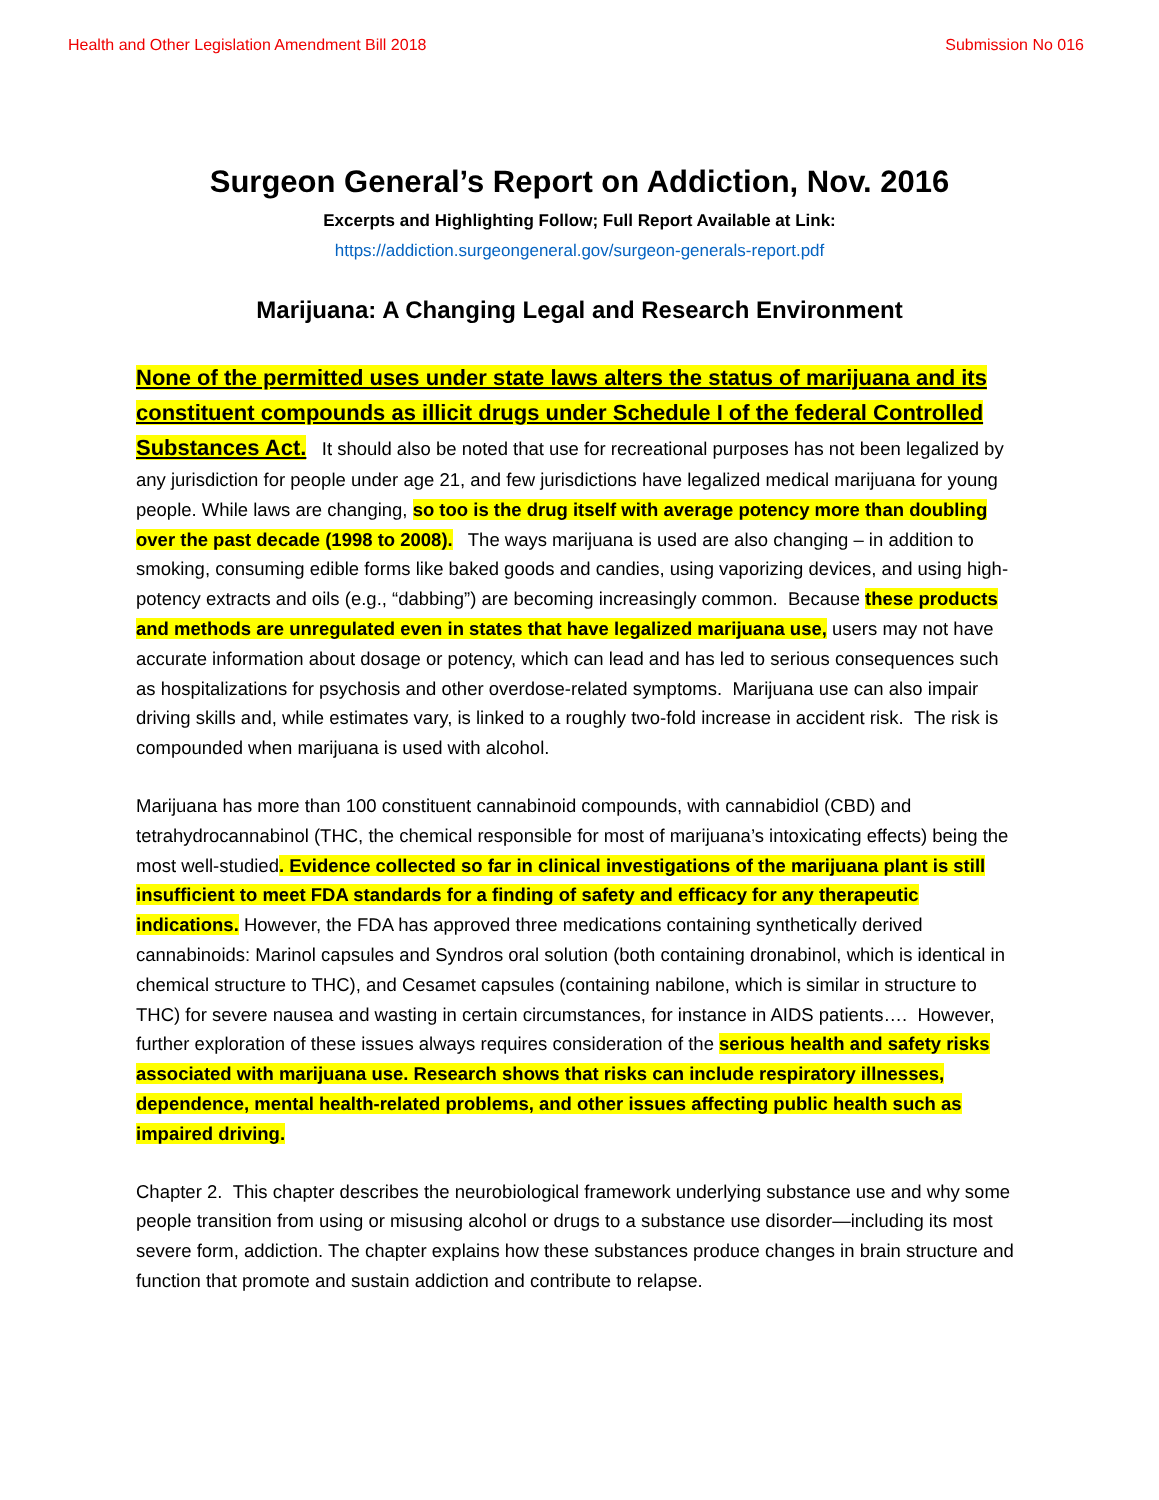Health and Other Legislation Amendment Bill 2018 Submission No 016
Surgeon General’s Report on Addiction, Nov. 2016
Excerpts and Highlighting Follow; Full Report Available at Link:
https://addiction.surgeongeneral.gov/surgeon-generals-report.pdf
Marijuana: A Changing Legal and Research Environment
None of the permitted uses under state laws alters the status of marijuana and its constituent compounds as illicit drugs under Schedule I of the federal Controlled Substances Act. It should also be noted that use for recreational purposes has not been legalized by any jurisdiction for people under age 21, and few jurisdictions have legalized medical marijuana for young people. While laws are changing, so too is the drug itself with average potency more than doubling over the past decade (1998 to 2008). The ways marijuana is used are also changing – in addition to smoking, consuming edible forms like baked goods and candies, using vaporizing devices, and using high-potency extracts and oils (e.g., “dabbing”) are becoming increasingly common. Because these products and methods are unregulated even in states that have legalized marijuana use, users may not have accurate information about dosage or potency, which can lead and has led to serious consequences such as hospitalizations for psychosis and other overdose-related symptoms. Marijuana use can also impair driving skills and, while estimates vary, is linked to a roughly two-fold increase in accident risk. The risk is compounded when marijuana is used with alcohol.
Marijuana has more than 100 constituent cannabinoid compounds, with cannabidiol (CBD) and tetrahydrocannabinol (THC, the chemical responsible for most of marijuana’s intoxicating effects) being the most well-studied. Evidence collected so far in clinical investigations of the marijuana plant is still insufficient to meet FDA standards for a finding of safety and efficacy for any therapeutic indications. However, the FDA has approved three medications containing synthetically derived cannabinoids: Marinol capsules and Syndros oral solution (both containing dronabinol, which is identical in chemical structure to THC), and Cesamet capsules (containing nabilone, which is similar in structure to THC) for severe nausea and wasting in certain circumstances, for instance in AIDS patients…. However, further exploration of these issues always requires consideration of the serious health and safety risks associated with marijuana use. Research shows that risks can include respiratory illnesses, dependence, mental health-related problems, and other issues affecting public health such as impaired driving.
Chapter 2. This chapter describes the neurobiological framework underlying substance use and why some people transition from using or misusing alcohol or drugs to a substance use disorder—including its most severe form, addiction. The chapter explains how these substances produce changes in brain structure and function that promote and sustain addiction and contribute to relapse.